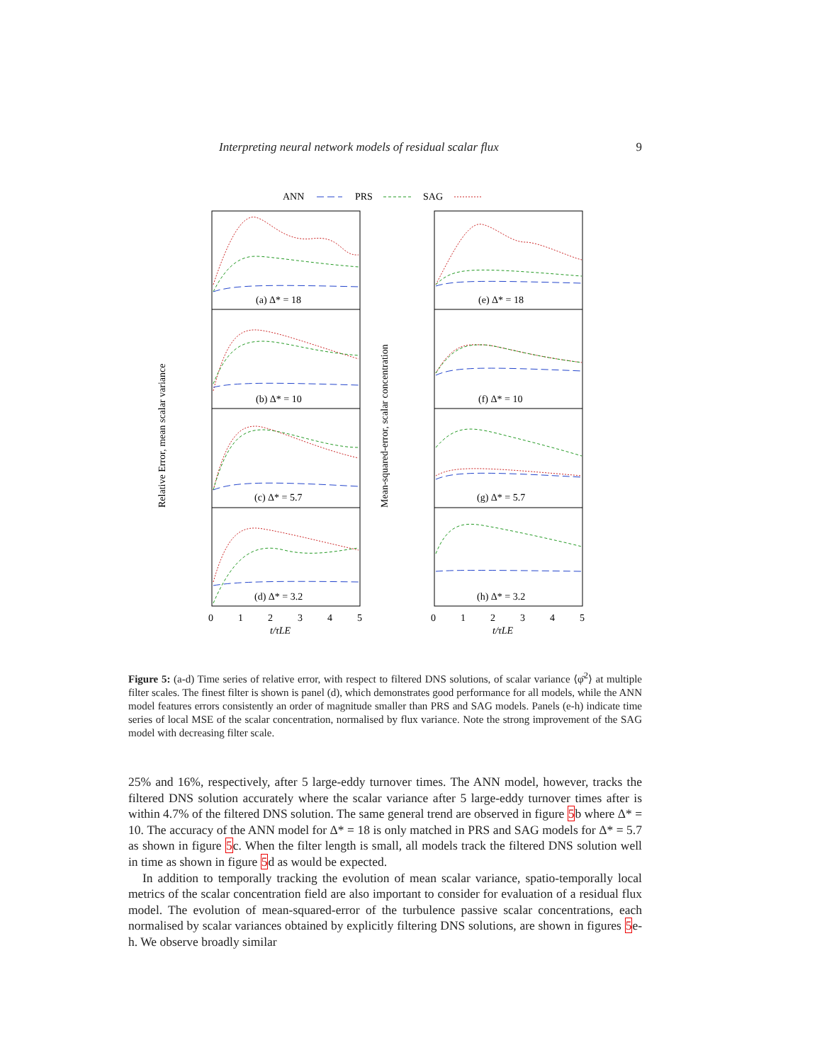Interpreting neural network models of residual scalar flux 9
ANN
PRS
SAG
(a) Δ* = 18
(b) Δ* = 10
(c) Δ* = 5.7
(d) Δ* = 3.2
(e) Δ* = 18
(f) Δ* = 10
(g) Δ* = 5.7
(h) Δ* = 3.2
0
1
2
3
4
5
0
1
2
3
4
5
t/τLE
t/τLE
Relative Error, mean scalar variance
Mean-squared-error, scalar concentration
Figure 5: (a-d) Time series of relative error, with respect to filtered DNS solutions, of scalar variance ⟨φ̄<sup>2</sup>⟩ at multiple filter scales. The finest filter is shown is panel (d), which demonstrates good performance for all models, while the ANN model features errors consistently an order of magnitude smaller than PRS and SAG models. Panels (e-h) indicate time series of local MSE of the scalar concentration, normalised by flux variance. Note the strong improvement of the SAG model with decreasing filter scale.
25% and 16%, respectively, after 5 large-eddy turnover times. The ANN model, however, tracks the filtered DNS solution accurately where the scalar variance after 5 large-eddy turnover times after is within 4.7% of the filtered DNS solution. The same general trend are observed in figure 5b where Δ* = 10. The accuracy of the ANN model for Δ* = 18 is only matched in PRS and SAG models for Δ* = 5.7 as shown in figure 5c. When the filter length is small, all models track the filtered DNS solution well in time as shown in figure 5d as would be expected.
In addition to temporally tracking the evolution of mean scalar variance, spatio-temporally local metrics of the scalar concentration field are also important to consider for evaluation of a residual flux model. The evolution of mean-squared-error of the turbulence passive scalar concentrations, each normalised by scalar variances obtained by explicitly filtering DNS solutions, are shown in figures 5e-h. We observe broadly similar